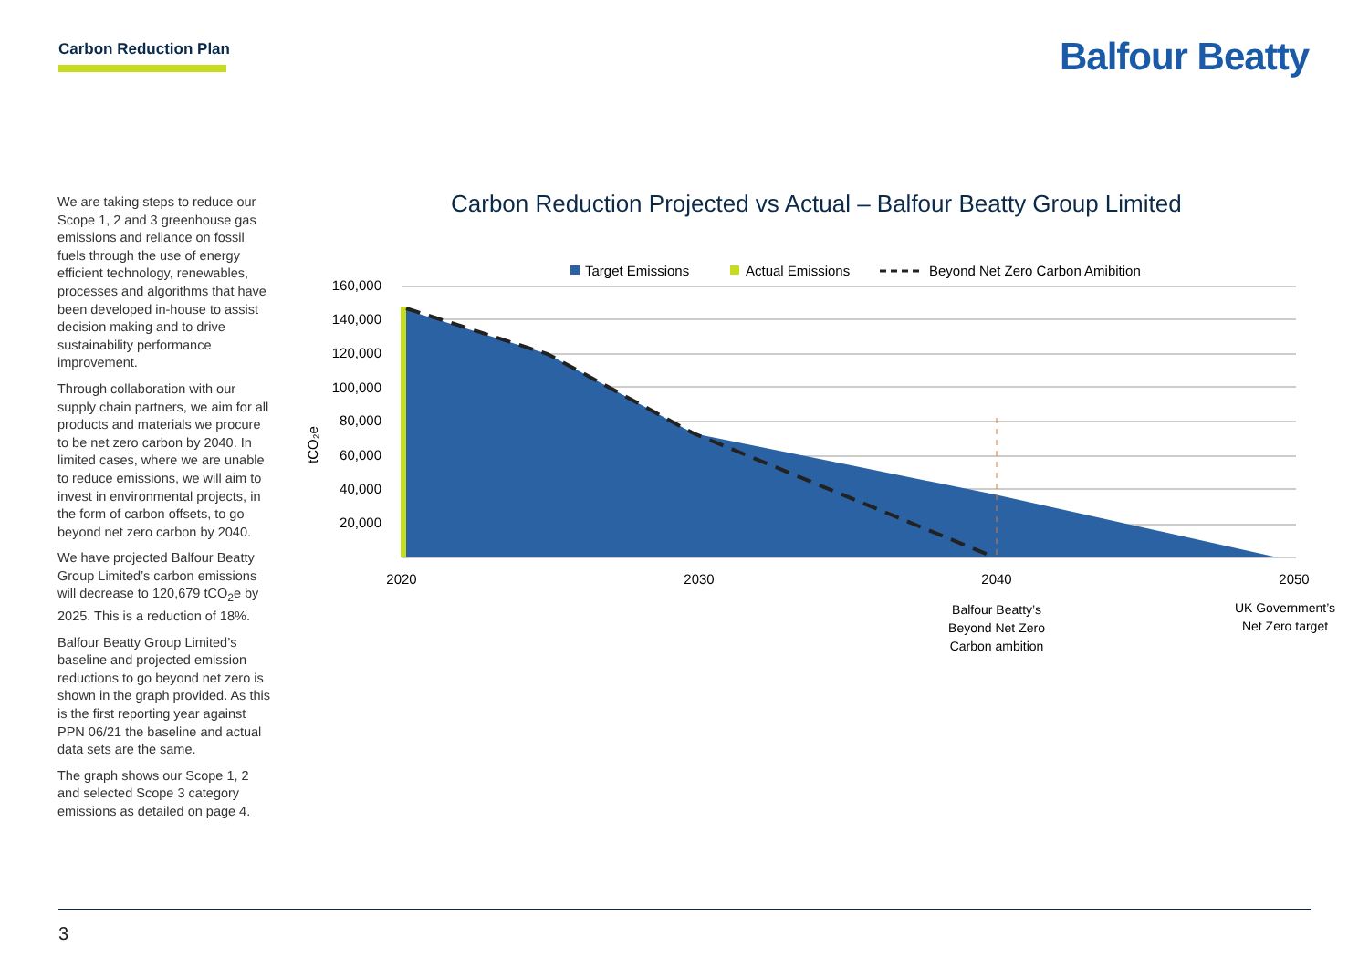Carbon Reduction Plan Balfour Beatty
We are taking steps to reduce our Scope 1, 2 and 3 greenhouse gas emissions and reliance on fossil fuels through the use of energy efficient technology, renewables, processes and algorithms that have been developed in-house to assist decision making and to drive sustainability performance improvement.
Through collaboration with our supply chain partners, we aim for all products and materials we procure to be net zero carbon by 2040. In limited cases, where we are unable to reduce emissions, we will aim to invest in environmental projects, in the form of carbon offsets, to go beyond net zero carbon by 2040.
We have projected Balfour Beatty Group Limited’s carbon emissions will decrease to 120,679 tCO<sub>2</sub>e by 2025. This is a reduction of 18%.
Balfour Beatty Group Limited’s baseline and projected emission reductions to go beyond net zero is shown in the graph provided. As this is the first reporting year against PPN 06/21 the baseline and actual data sets are the same.
The graph shows our Scope 1, 2 and selected Scope 3 category emissions as detailed on page 4.
Carbon Reduction Projected vs Actual – Balfour Beatty Group Limited
Target Emissions
Actual Emissions
Beyond Net Zero Carbon Amibition
160,000
140,000
120,000
100,000
80,000
60,000
40,000
20,000
tCO₂e
2020
2030
2040
2050
Balfour Beatty’s
Beyond Net Zero
Carbon ambition
UK Government’s
Net Zero target
3